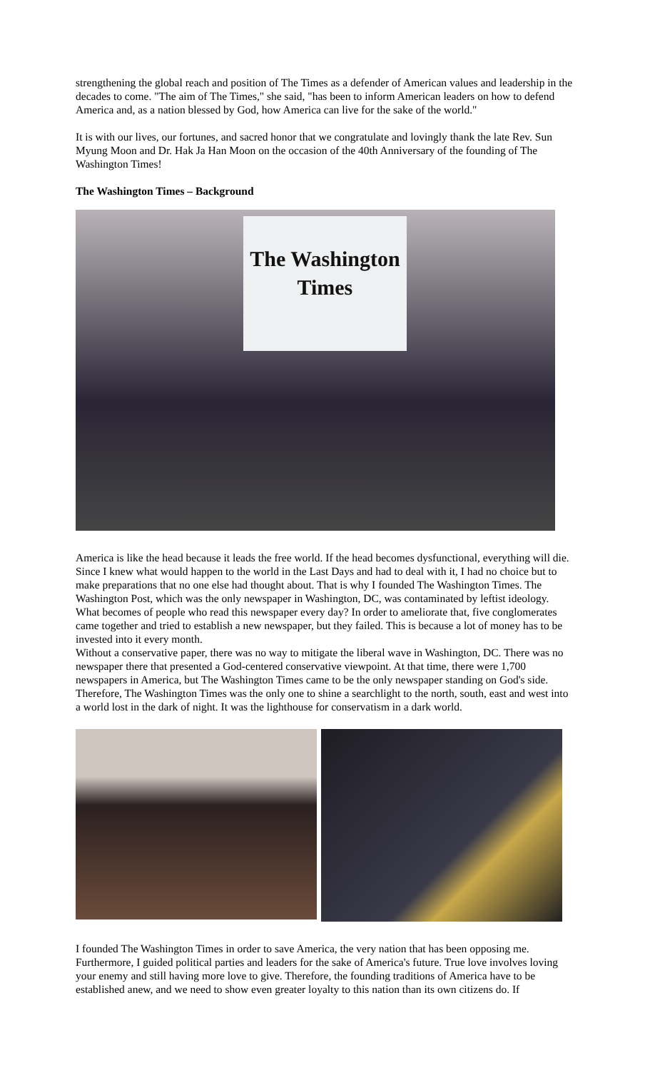strengthening the global reach and position of The Times as a defender of American values and leadership in the decades to come. "The aim of The Times," she said, "has been to inform American leaders on how to defend America and, as a nation blessed by God, how America can live for the sake of the world."
It is with our lives, our fortunes, and sacred honor that we congratulate and lovingly thank the late Rev. Sun Myung Moon and Dr. Hak Ja Han Moon on the occasion of the 40th Anniversary of the founding of The Washington Times!
The Washington Times – Background
The Washington Times
America is like the head because it leads the free world. If the head becomes dysfunctional, everything will die. Since I knew what would happen to the world in the Last Days and had to deal with it, I had no choice but to make preparations that no one else had thought about. That is why I founded The Washington Times. The Washington Post, which was the only newspaper in Washington, DC, was contaminated by leftist ideology. What becomes of people who read this newspaper every day? In order to ameliorate that, five conglomerates came together and tried to establish a new newspaper, but they failed. This is because a lot of money has to be invested into it every month.
Without a conservative paper, there was no way to mitigate the liberal wave in Washington, DC. There was no newspaper there that presented a God-centered conservative viewpoint. At that time, there were 1,700 newspapers in America, but The Washington Times came to be the only newspaper standing on God's side. Therefore, The Washington Times was the only one to shine a searchlight to the north, south, east and west into a world lost in the dark of night. It was the lighthouse for conservatism in a dark world.
I founded The Washington Times in order to save America, the very nation that has been opposing me. Furthermore, I guided political parties and leaders for the sake of America's future. True love involves loving your enemy and still having more love to give. Therefore, the founding traditions of America have to be established anew, and we need to show even greater loyalty to this nation than its own citizens do. If